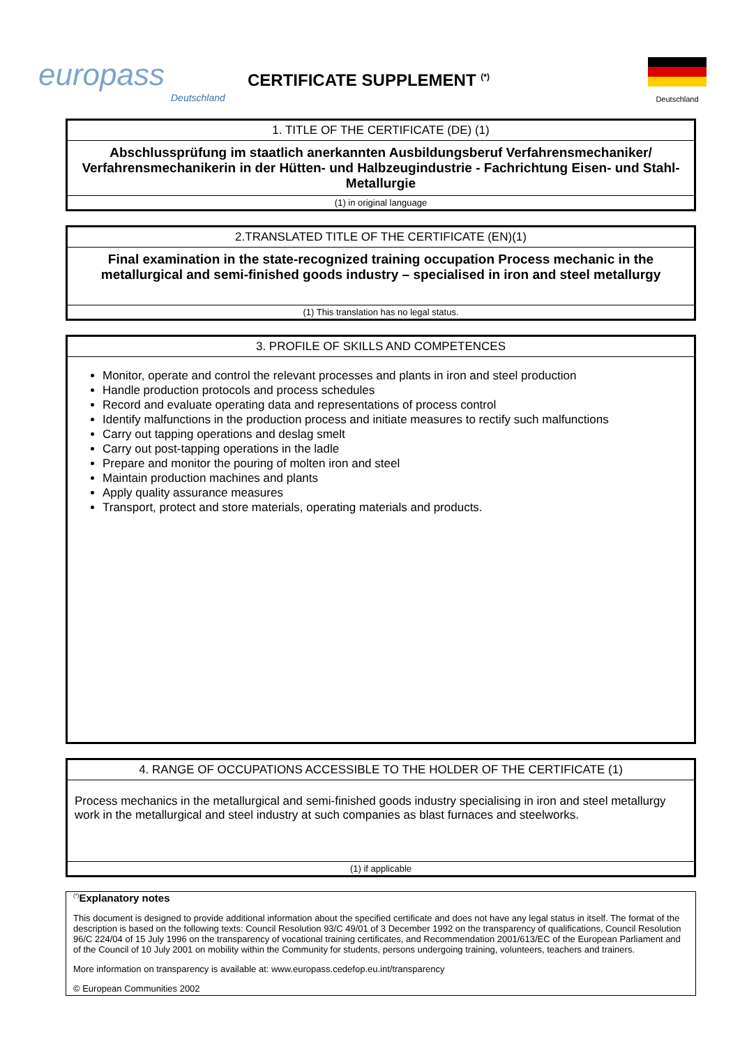europass
Deutschland
CERTIFICATE SUPPLEMENT <sup>(*)</sup>
Deutschland
| 1. TITLE OF THE CERTIFICATE (DE) (1) |
| --- |
| Abschlussprüfung im staatlich anerkannten Ausbildungsberuf Verfahrensmechaniker/ Verfahrensmechanikerin in der Hütten- und Halbzeugindustrie - Fachrichtung Eisen- und Stahl-Metallurgie |
| (1) in original language |
| 2.TRANSLATED TITLE OF THE CERTIFICATE (EN)(1) |
| --- |
| Final examination in the state-recognized training occupation Process mechanic in the metallurgical and semi-finished goods industry – specialised in iron and steel metallurgy |
| (1) This translation has no legal status. |
| 3. PROFILE OF SKILLS AND COMPETENCES |
| --- |
| Monitor, operate and control the relevant processes and plants in iron and steel production Handle production protocols and process schedules Record and evaluate operating data and representations of process control Identify malfunctions in the production process and initiate measures to rectify such malfunctions Carry out tapping operations and deslag smelt Carry out post-tapping operations in the ladle Prepare and monitor the pouring of molten iron and steel Maintain production machines and plants Apply quality assurance measures Transport, protect and store materials, operating materials and products. |
| 4. RANGE OF OCCUPATIONS ACCESSIBLE TO THE HOLDER OF THE CERTIFICATE (1) |
| --- |
| Process mechanics in the metallurgical and semi-finished goods industry specialising in iron and steel metallurgy work in the metallurgical and steel industry at such companies as blast furnaces and steelworks. |
| (1) if applicable |
<sup>(*)</sup> Explanatory notes
This document is designed to provide additional information about the specified certificate and does not have any legal status in itself. The format of the description is based on the following texts: Council Resolution 93/C 49/01 of 3 December 1992 on the transparency of qualifications, Council Resolution 96/C 224/04 of 15 July 1996 on the transparency of vocational training certificates, and Recommendation 2001/613/EC of the European Parliament and of the Council of 10 July 2001 on mobility within the Community for students, persons undergoing training, volunteers, teachers and trainers.
More information on transparency is available at: www.europass.cedefop.eu.int/transparency
© European Communities 2002